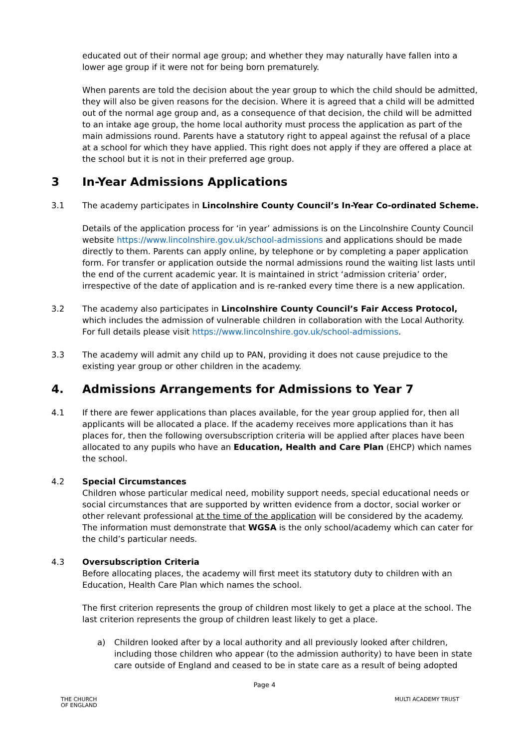educated out of their normal age group; and whether they may naturally have fallen into a lower age group if it were not for being born prematurely.
When parents are told the decision about the year group to which the child should be admitted, they will also be given reasons for the decision. Where it is agreed that a child will be admitted out of the normal age group and, as a consequence of that decision, the child will be admitted to an intake age group, the home local authority must process the application as part of the main admissions round. Parents have a statutory right to appeal against the refusal of a place at a school for which they have applied. This right does not apply if they are offered a place at the school but it is not in their preferred age group.
3 In-Year Admissions Applications
3.1 The academy participates in Lincolnshire County Council’s In-Year Co-ordinated Scheme.
Details of the application process for ‘in year’ admissions is on the Lincolnshire County Council website https://www.lincolnshire.gov.uk/school-admissions and applications should be made directly to them. Parents can apply online, by telephone or by completing a paper application form. For transfer or application outside the normal admissions round the waiting list lasts until the end of the current academic year. It is maintained in strict ‘admission criteria’ order, irrespective of the date of application and is re-ranked every time there is a new application.
3.2 The academy also participates in Lincolnshire County Council’s Fair Access Protocol, which includes the admission of vulnerable children in collaboration with the Local Authority. For full details please visit https://www.lincolnshire.gov.uk/school-admissions.
3.3 The academy will admit any child up to PAN, providing it does not cause prejudice to the existing year group or other children in the academy.
4. Admissions Arrangements for Admissions to Year 7
4.1 If there are fewer applications than places available, for the year group applied for, then all applicants will be allocated a place. If the academy receives more applications than it has places for, then the following oversubscription criteria will be applied after places have been allocated to any pupils who have an Education, Health and Care Plan (EHCP) which names the school.
4.2 Special Circumstances
Children whose particular medical need, mobility support needs, special educational needs or social circumstances that are supported by written evidence from a doctor, social worker or other relevant professional at the time of the application will be considered by the academy. The information must demonstrate that WGSA is the only school/academy which can cater for the child’s particular needs.
4.3 Oversubscription Criteria
Before allocating places, the academy will first meet its statutory duty to children with an Education, Health Care Plan which names the school.
The first criterion represents the group of children most likely to get a place at the school. The last criterion represents the group of children least likely to get a place.
a) Children looked after by a local authority and all previously looked after children, including those children who appear (to the admission authority) to have been in state care outside of England and ceased to be in state care as a result of being adopted
Page 4
THE CHURCH
OF ENGLAND
MULTI ACADEMY TRUST